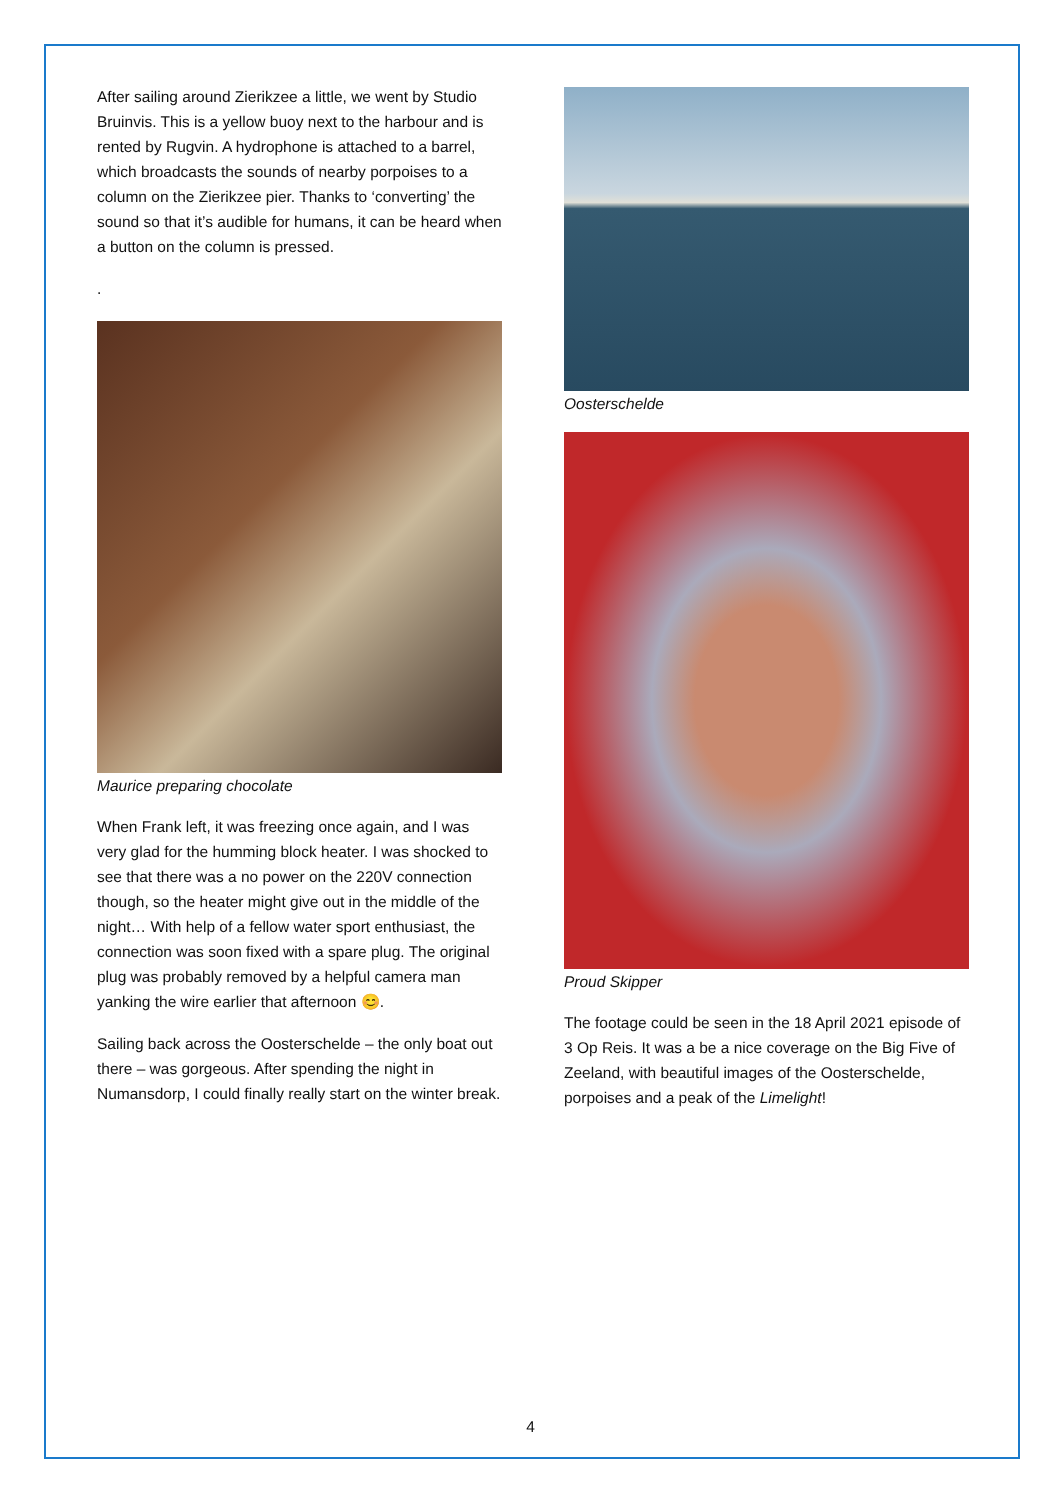After sailing around Zierikzee a little, we went by Studio Bruinvis. This is a yellow buoy next to the harbour and is rented by Rugvin. A hydrophone is attached to a barrel, which broadcasts the sounds of nearby porpoises to a column on the Zierikzee pier. Thanks to ‘converting’ the sound so that it’s audible for humans, it can be heard when a button on the column is pressed.
.
Maurice preparing chocolate
When Frank left, it was freezing once again, and I was very glad for the humming block heater. I was shocked to see that there was a no power on the 220V connection though, so the heater might give out in the middle of the night… With help of a fellow water sport enthusiast, the connection was soon fixed with a spare plug. The original plug was probably removed by a helpful camera man yanking the wire earlier that afternoon 😊.
Sailing back across the Oosterschelde – the only boat out there – was gorgeous. After spending the night in Numansdorp, I could finally really start on the winter break.
Oosterschelde
Proud Skipper
The footage could be seen in the 18 April 2021 episode of 3 Op Reis. It was a be a nice coverage on the Big Five of Zeeland, with beautiful images of the Oosterschelde, porpoises and a peak of the Limelight!
4